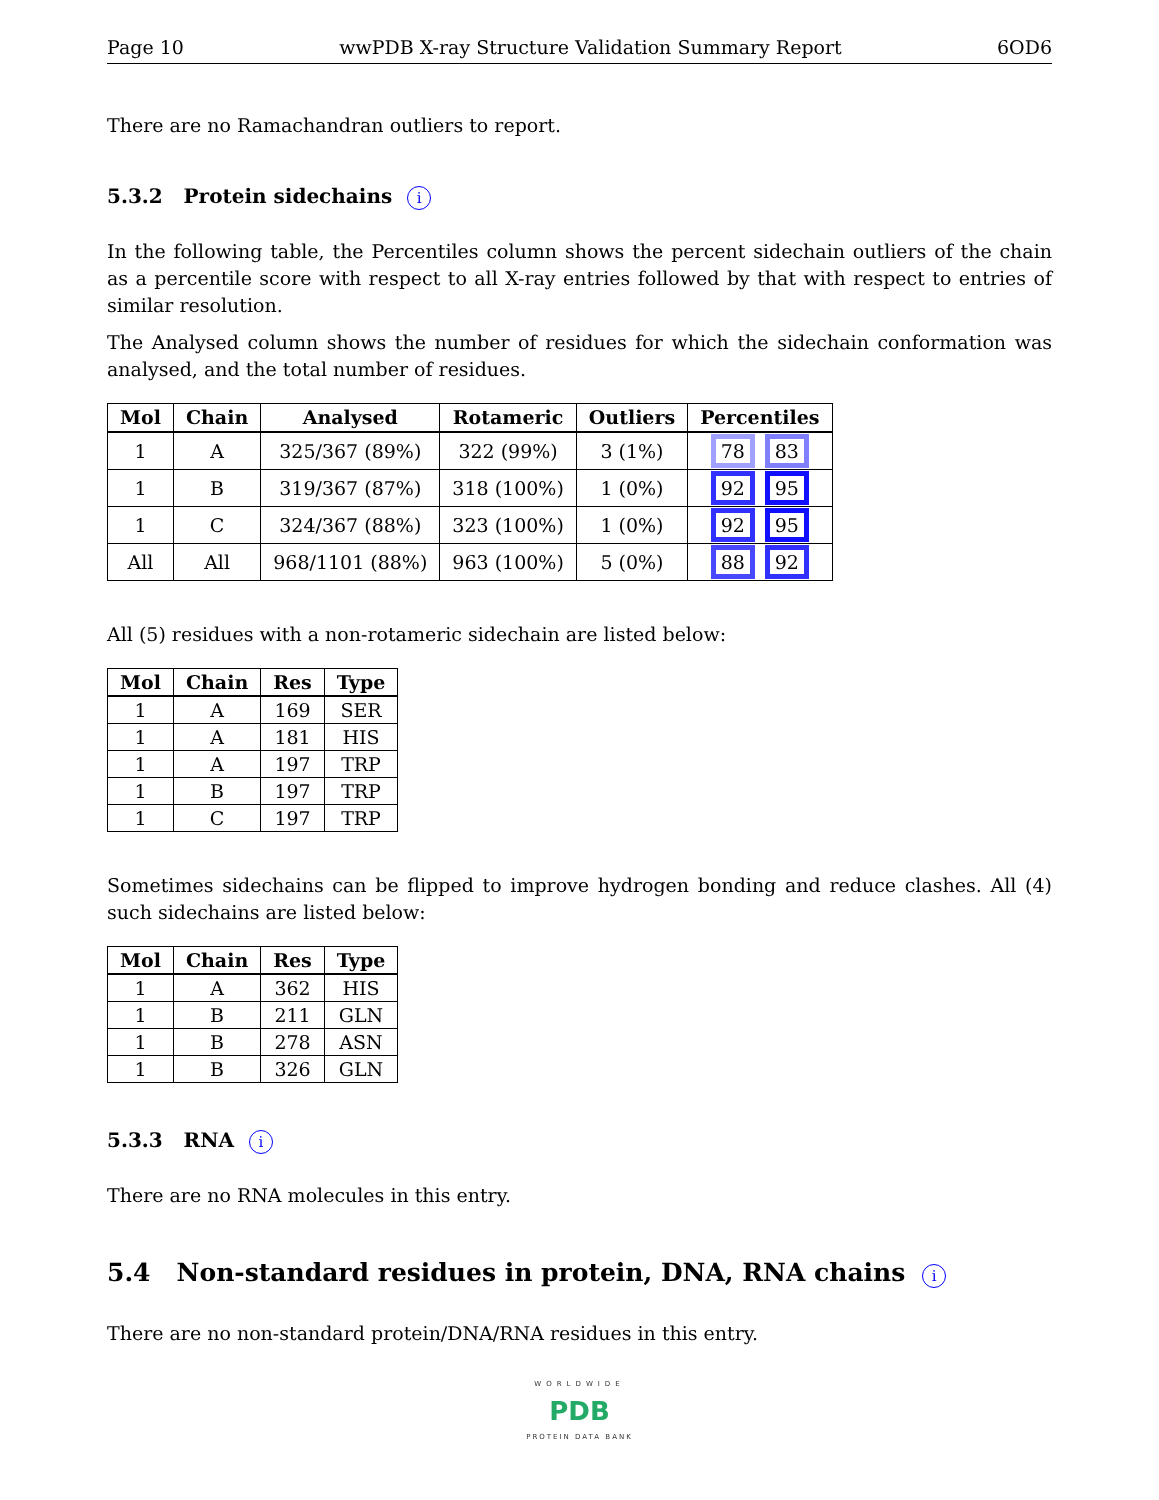Page 10 wwPDB X-ray Structure Validation Summary Report 6OD6
There are no Ramachandran outliers to report.
5.3.2 Protein sidechains i
In the following table, the Percentiles column shows the percent sidechain outliers of the chain as a percentile score with respect to all X-ray entries followed by that with respect to entries of similar resolution.
The Analysed column shows the number of residues for which the sidechain conformation was analysed, and the total number of residues.
| Mol | Chain | Analysed | Rotameric | Outliers | Percentiles |
| --- | --- | --- | --- | --- | --- |
| 1 | A | 325/367 (89%) | 322 (99%) | 3 (1%) | 78 83 |
| 1 | B | 319/367 (87%) | 318 (100%) | 1 (0%) | 92 95 |
| 1 | C | 324/367 (88%) | 323 (100%) | 1 (0%) | 92 95 |
| All | All | 968/1101 (88%) | 963 (100%) | 5 (0%) | 88 92 |
All (5) residues with a non-rotameric sidechain are listed below:
| Mol | Chain | Res | Type |
| --- | --- | --- | --- |
| 1 | A | 169 | SER |
| 1 | A | 181 | HIS |
| 1 | A | 197 | TRP |
| 1 | B | 197 | TRP |
| 1 | C | 197 | TRP |
Sometimes sidechains can be flipped to improve hydrogen bonding and reduce clashes. All (4) such sidechains are listed below:
| Mol | Chain | Res | Type |
| --- | --- | --- | --- |
| 1 | A | 362 | HIS |
| 1 | B | 211 | GLN |
| 1 | B | 278 | ASN |
| 1 | B | 326 | GLN |
5.3.3 RNA i
There are no RNA molecules in this entry.
5.4 Non-standard residues in protein, DNA, RNA chains i
There are no non-standard protein/DNA/RNA residues in this entry.
WORLDWIDE
PDB
PROTEIN DATA BANK